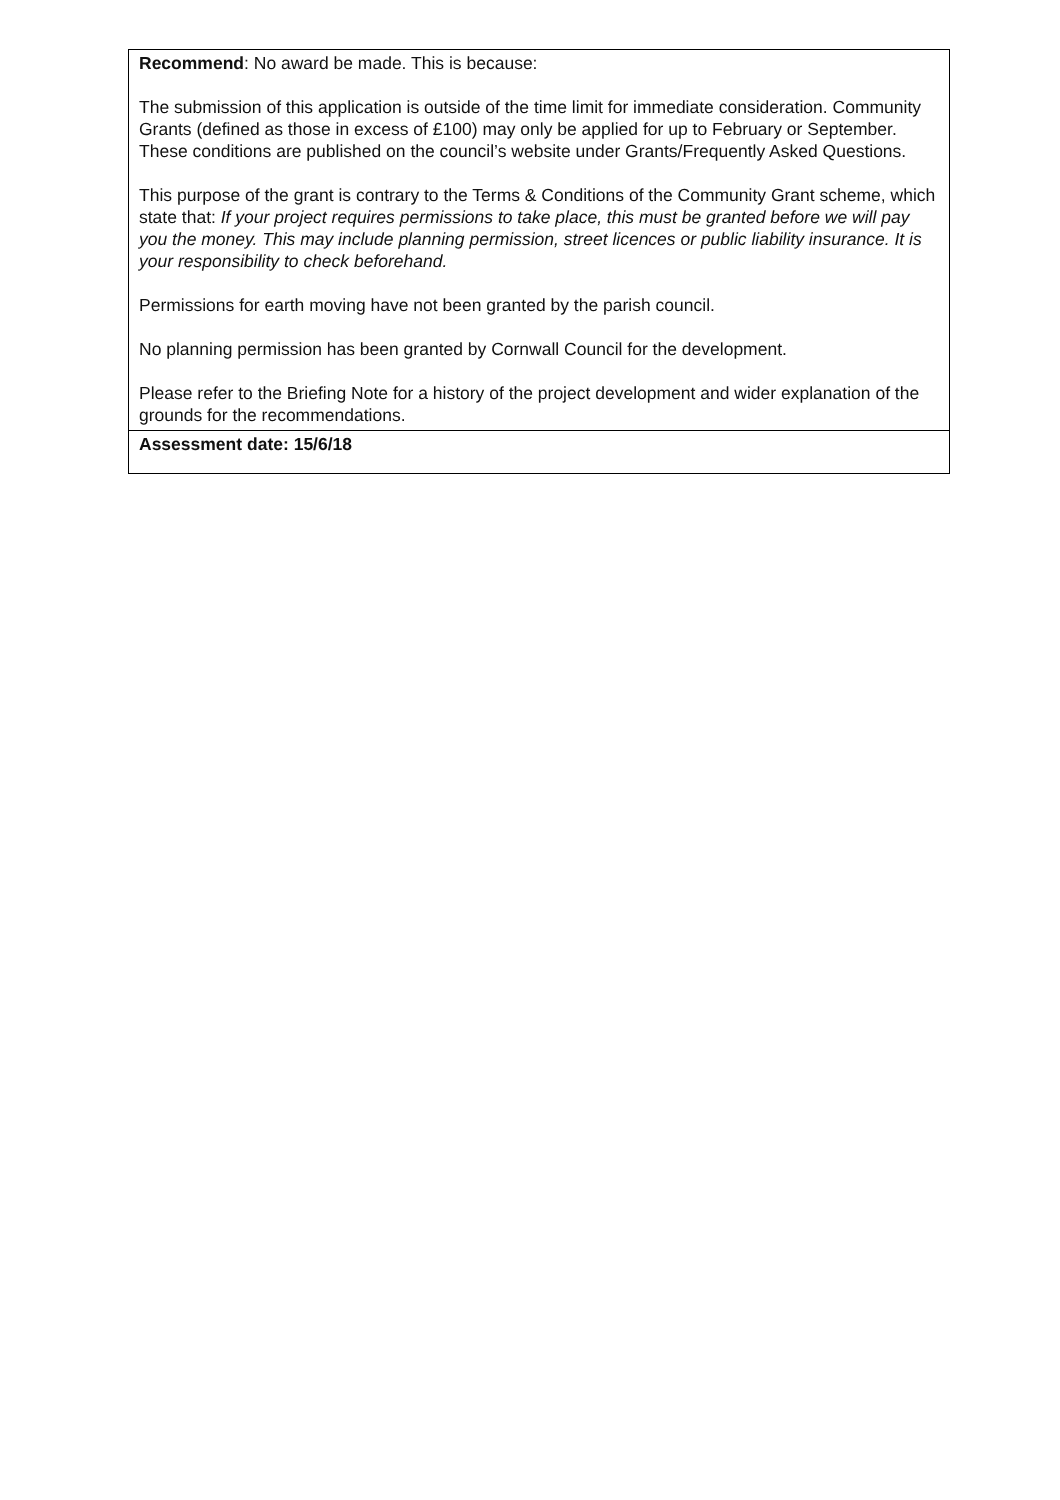| Recommend : No award be made. This is because: The submission of this application is outside of the time limit for immediate consideration. Community Grants (defined as those in excess of £100) may only be applied for up to February or September. These conditions are published on the council’s website under Grants/Frequently Asked Questions. This purpose of the grant is contrary to the Terms & Conditions of the Community Grant scheme, which state that: If your project requires permissions to take place, this must be granted before we will pay you the money. This may include planning permission, street licences or public liability insurance. It is your responsibility to check beforehand. Permissions for earth moving have not been granted by the parish council. No planning permission has been granted by Cornwall Council for the development. Please refer to the Briefing Note for a history of the project development and wider explanation of the grounds for the recommendations. |
| Assessment date: 15/6/18 |